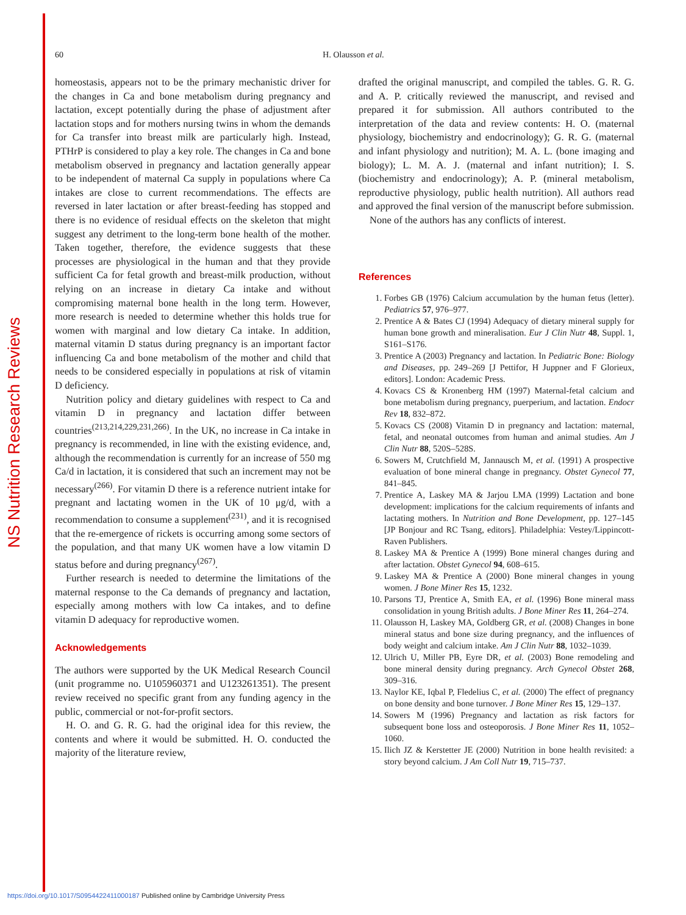NS Nutrition Research Reviews
60 H. Olausson et al.
homeostasis, appears not to be the primary mechanistic driver for the changes in Ca and bone metabolism during pregnancy and lactation, except potentially during the phase of adjustment after lactation stops and for mothers nursing twins in whom the demands for Ca transfer into breast milk are particularly high. Instead, PTHrP is considered to play a key role. The changes in Ca and bone metabolism observed in pregnancy and lactation generally appear to be independent of maternal Ca supply in populations where Ca intakes are close to current recommendations. The effects are reversed in later lactation or after breast-feeding has stopped and there is no evidence of residual effects on the skeleton that might suggest any detriment to the long-term bone health of the mother. Taken together, therefore, the evidence suggests that these processes are physiological in the human and that they provide sufficient Ca for fetal growth and breast-milk production, without relying on an increase in dietary Ca intake and without compromising maternal bone health in the long term. However, more research is needed to determine whether this holds true for women with marginal and low dietary Ca intake. In addition, maternal vitamin D status during pregnancy is an important factor influencing Ca and bone metabolism of the mother and child that needs to be considered especially in populations at risk of vitamin D deficiency.
Nutrition policy and dietary guidelines with respect to Ca and vitamin D in pregnancy and lactation differ between countries<sup>(213,214,229,231,266)</sup>. In the UK, no increase in Ca intake in pregnancy is recommended, in line with the existing evidence, and, although the recommendation is currently for an increase of 550 mg Ca/d in lactation, it is considered that such an increment may not be necessary<sup>(266)</sup>. For vitamin D there is a reference nutrient intake for pregnant and lactating women in the UK of 10 μg/d, with a recommendation to consume a supplement<sup>(231)</sup>, and it is recognised that the re-emergence of rickets is occurring among some sectors of the population, and that many UK women have a low vitamin D status before and during pregnancy<sup>(267)</sup>.
Further research is needed to determine the limitations of the maternal response to the Ca demands of pregnancy and lactation, especially among mothers with low Ca intakes, and to define vitamin D adequacy for reproductive women.
Acknowledgements
The authors were supported by the UK Medical Research Council (unit programme no. U105960371 and U123261351). The present review received no specific grant from any funding agency in the public, commercial or not-for-profit sectors.
H. O. and G. R. G. had the original idea for this review, the contents and where it would be submitted. H. O. conducted the majority of the literature review,
drafted the original manuscript, and compiled the tables. G. R. G. and A. P. critically reviewed the manuscript, and revised and prepared it for submission. All authors contributed to the interpretation of the data and review contents: H. O. (maternal physiology, biochemistry and endocrinology); G. R. G. (maternal and infant physiology and nutrition); M. A. L. (bone imaging and biology); L. M. A. J. (maternal and infant nutrition); I. S. (biochemistry and endocrinology); A. P. (mineral metabolism, reproductive physiology, public health nutrition). All authors read and approved the final version of the manuscript before submission.
None of the authors has any conflicts of interest.
References
1. Forbes GB (1976) Calcium accumulation by the human fetus (letter). Pediatrics 57, 976–977.
2. Prentice A & Bates CJ (1994) Adequacy of dietary mineral supply for human bone growth and mineralisation. Eur J Clin Nutr 48, Suppl. 1, S161–S176.
3. Prentice A (2003) Pregnancy and lactation. In Pediatric Bone: Biology and Diseases, pp. 249–269 [J Pettifor, H Juppner and F Glorieux, editors]. London: Academic Press.
4. Kovacs CS & Kronenberg HM (1997) Maternal-fetal calcium and bone metabolism during pregnancy, puerperium, and lactation. Endocr Rev 18, 832–872.
5. Kovacs CS (2008) Vitamin D in pregnancy and lactation: maternal, fetal, and neonatal outcomes from human and animal studies. Am J Clin Nutr 88, 520S–528S.
6. Sowers M, Crutchfield M, Jannausch M, et al. (1991) A prospective evaluation of bone mineral change in pregnancy. Obstet Gynecol 77, 841–845.
7. Prentice A, Laskey MA & Jarjou LMA (1999) Lactation and bone development: implications for the calcium requirements of infants and lactating mothers. In Nutrition and Bone Development, pp. 127–145 [JP Bonjour and RC Tsang, editors]. Philadelphia: Vestey/Lippincott-Raven Publishers.
8. Laskey MA & Prentice A (1999) Bone mineral changes during and after lactation. Obstet Gynecol 94, 608–615.
9. Laskey MA & Prentice A (2000) Bone mineral changes in young women. J Bone Miner Res 15, 1232.
10. Parsons TJ, Prentice A, Smith EA, et al. (1996) Bone mineral mass consolidation in young British adults. J Bone Miner Res 11, 264–274.
11. Olausson H, Laskey MA, Goldberg GR, et al. (2008) Changes in bone mineral status and bone size during pregnancy, and the influences of body weight and calcium intake. Am J Clin Nutr 88, 1032–1039.
12. Ulrich U, Miller PB, Eyre DR, et al. (2003) Bone remodeling and bone mineral density during pregnancy. Arch Gynecol Obstet 268, 309–316.
13. Naylor KE, Iqbal P, Fledelius C, et al. (2000) The effect of pregnancy on bone density and bone turnover. J Bone Miner Res 15, 129–137.
14. Sowers M (1996) Pregnancy and lactation as risk factors for subsequent bone loss and osteoporosis. J Bone Miner Res 11, 1052–1060.
15. Ilich JZ & Kerstetter JE (2000) Nutrition in bone health revisited: a story beyond calcium. J Am Coll Nutr 19, 715–737.
https://doi.org/10.1017/S0954422411000187 Published online by Cambridge University Press